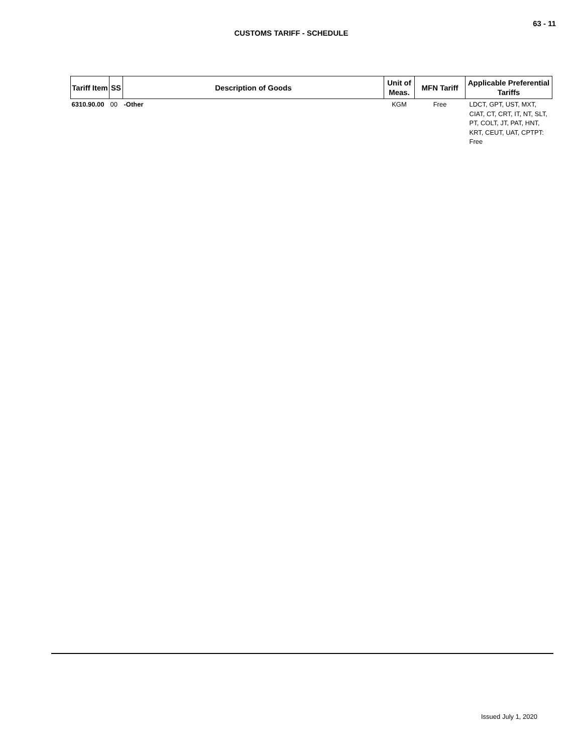63 - 11
CUSTOMS TARIFF - SCHEDULE
| Tariff Item | SS | Description of Goods | Unit of Meas. | MFN Tariff | Applicable Preferential Tariffs |
| --- | --- | --- | --- | --- | --- |
| 6310.90.00 | 00 | -Other | KGM | Free | LDCT, GPT, UST, MXT, CIAT, CT, CRT, IT, NT, SLT, PT, COLT, JT, PAT, HNT, KRT, CEUT, UAT, CPTPT: Free |
Issued July 1, 2020